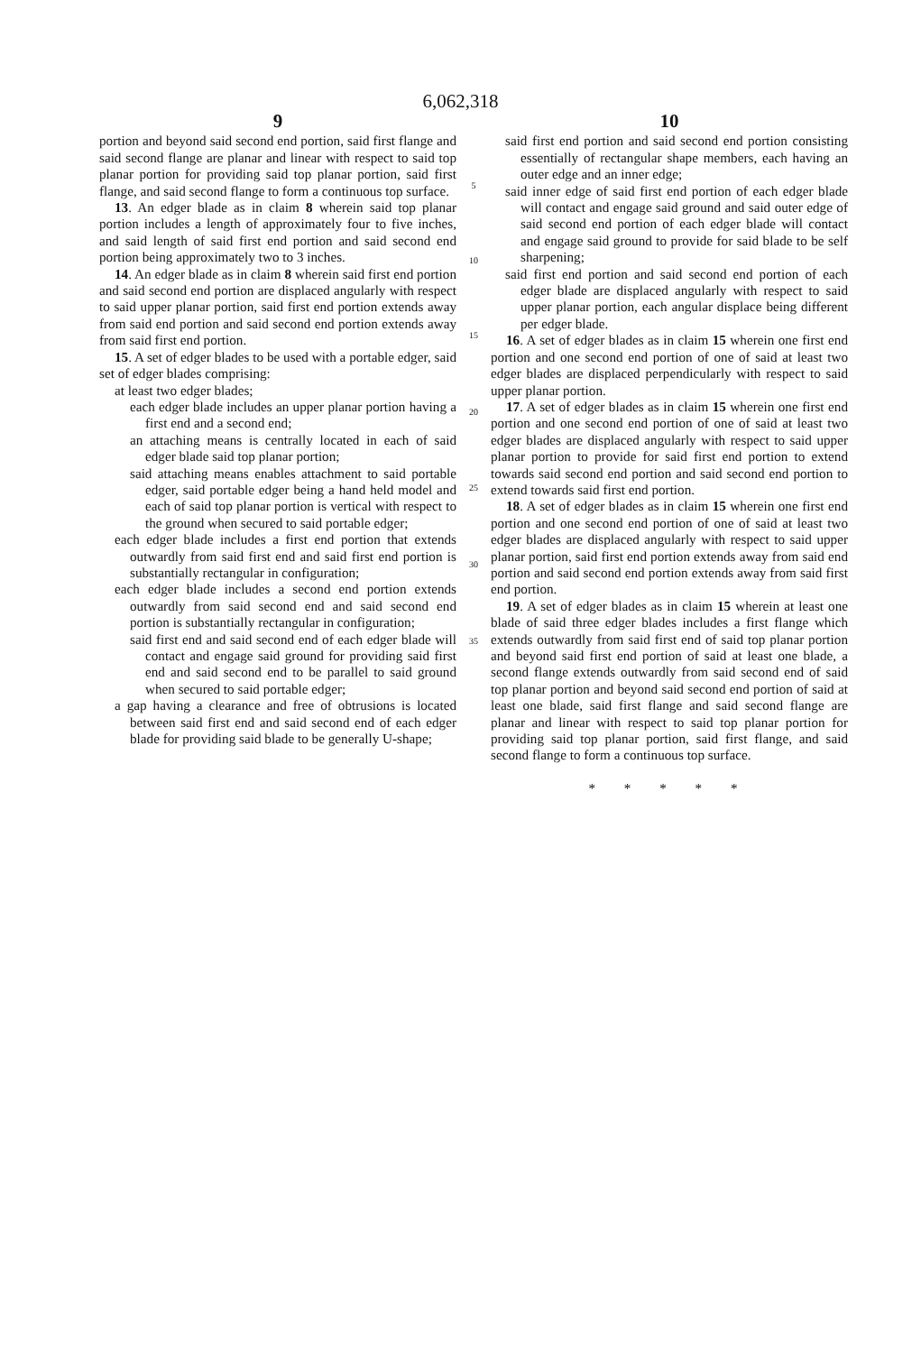6,062,318
9
portion and beyond said second end portion, said first flange and said second flange are planar and linear with respect to said top planar portion for providing said top planar portion, said first flange, and said second flange to form a continuous top surface.
13. An edger blade as in claim 8 wherein said top planar portion includes a length of approximately four to five inches, and said length of said first end portion and said second end portion being approximately two to 3 inches.
14. An edger blade as in claim 8 wherein said first end portion and said second end portion are displaced angularly with respect to said upper planar portion, said first end portion extends away from said end portion and said second end portion extends away from said first end portion.
15. A set of edger blades to be used with a portable edger, said set of edger blades comprising:
at least two edger blades;
each edger blade includes an upper planar portion having a first end and a second end;
an attaching means is centrally located in each of said edger blade said top planar portion;
said attaching means enables attachment to said portable edger, said portable edger being a hand held model and each of said top planar portion is vertical with respect to the ground when secured to said portable edger;
each edger blade includes a first end portion that extends outwardly from said first end and said first end portion is substantially rectangular in configuration;
each edger blade includes a second end portion extends outwardly from said second end and said second end portion is substantially rectangular in configuration;
said first end and said second end of each edger blade will contact and engage said ground for providing said first end and said second end to be parallel to said ground when secured to said portable edger;
a gap having a clearance and free of obtrusions is located between said first end and said second end of each edger blade for providing said blade to be generally U-shape;
5
10
15
20
25
30
35
10
said first end portion and said second end portion consisting essentially of rectangular shape members, each having an outer edge and an inner edge;
said inner edge of said first end portion of each edger blade will contact and engage said ground and said outer edge of said second end portion of each edger blade will contact and engage said ground to provide for said blade to be self sharpening;
said first end portion and said second end portion of each edger blade are displaced angularly with respect to said upper planar portion, each angular displace being different per edger blade.
16. A set of edger blades as in claim 15 wherein one first end portion and one second end portion of one of said at least two edger blades are displaced perpendicularly with respect to said upper planar portion.
17. A set of edger blades as in claim 15 wherein one first end portion and one second end portion of one of said at least two edger blades are displaced angularly with respect to said upper planar portion to provide for said first end portion to extend towards said second end portion and said second end portion to extend towards said first end portion.
18. A set of edger blades as in claim 15 wherein one first end portion and one second end portion of one of said at least two edger blades are displaced angularly with respect to said upper planar portion, said first end portion extends away from said end portion and said second end portion extends away from said first end portion.
19. A set of edger blades as in claim 15 wherein at least one blade of said three edger blades includes a first flange which extends outwardly from said first end of said top planar portion and beyond said first end portion of said at least one blade, a second flange extends outwardly from said second end of said top planar portion and beyond said second end portion of said at least one blade, said first flange and said second flange are planar and linear with respect to said top planar portion for providing said top planar portion, said first flange, and said second flange to form a continuous top surface.
* * * * *